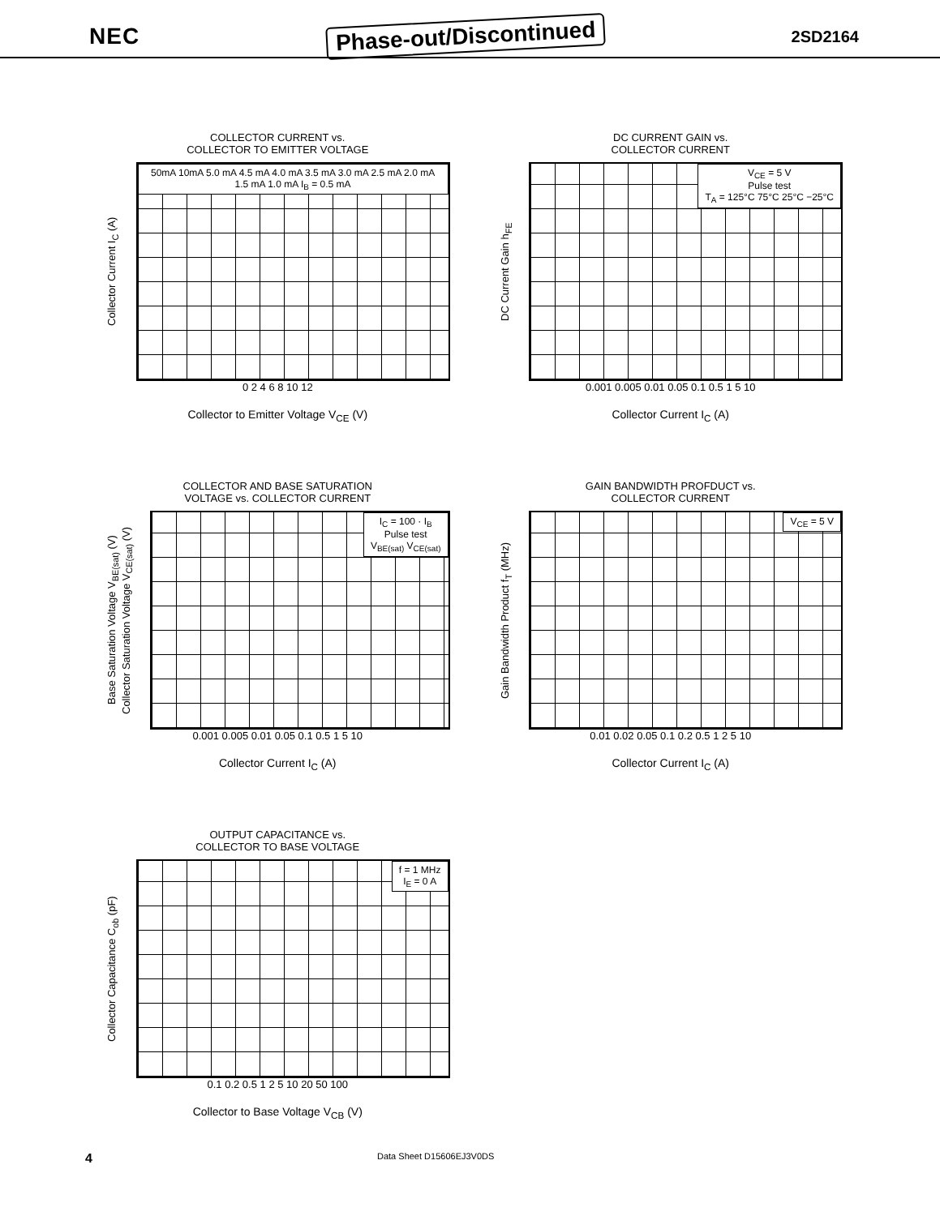NEC
Phase-out/Discontinued
2SD2164
COLLECTOR CURRENT vs.
COLLECTOR TO EMITTER VOLTAGE
Collector Current I<sub>C</sub> (A)
50mA 10mA 5.0 mA 4.5 mA 4.0 mA 3.5 mA 3.0 mA 2.5 mA 2.0 mA 1.5 mA 1.0 mA I<sub>B</sub> = 0.5 mA
0 2 4 6 8 10 12
Collector to Emitter Voltage V<sub>CE</sub> (V)
DC CURRENT GAIN vs.
COLLECTOR CURRENT
DC Current Gain h<sub>FE</sub>
V<sub>CE</sub> = 5 V
Pulse test
T<sub>A</sub> = 125°C 75°C 25°C −25°C
0.001 0.005 0.01 0.05 0.1 0.5 1 5 10
Collector Current I<sub>C</sub> (A)
COLLECTOR AND BASE SATURATION
VOLTAGE vs. COLLECTOR CURRENT
Base Saturation Voltage V<sub>BE(sat)</sub> (V)
Collector Saturation Voltage V<sub>CE(sat)</sub> (V)
I<sub>C</sub> = 100 · I<sub>B</sub>
Pulse test
V<sub>BE(sat)</sub> V<sub>CE(sat)</sub>
0.001 0.005 0.01 0.05 0.1 0.5 1 5 10
Collector Current I<sub>C</sub> (A)
GAIN BANDWIDTH PROFDUCT vs.
COLLECTOR CURRENT
Gain Bandwidth Product f<sub>T</sub> (MHz)
V<sub>CE</sub> = 5 V
0.01 0.02 0.05 0.1 0.2 0.5 1 2 5 10
Collector Current I<sub>C</sub> (A)
OUTPUT CAPACITANCE vs.
COLLECTOR TO BASE VOLTAGE
Collector Capacitance C<sub>ob</sub> (pF)
f = 1 MHz
I<sub>E</sub> = 0 A
0.1 0.2 0.5 1 2 5 10 20 50 100
Collector to Base Voltage V<sub>CB</sub> (V)
4 Data Sheet D15606EJ3V0DS